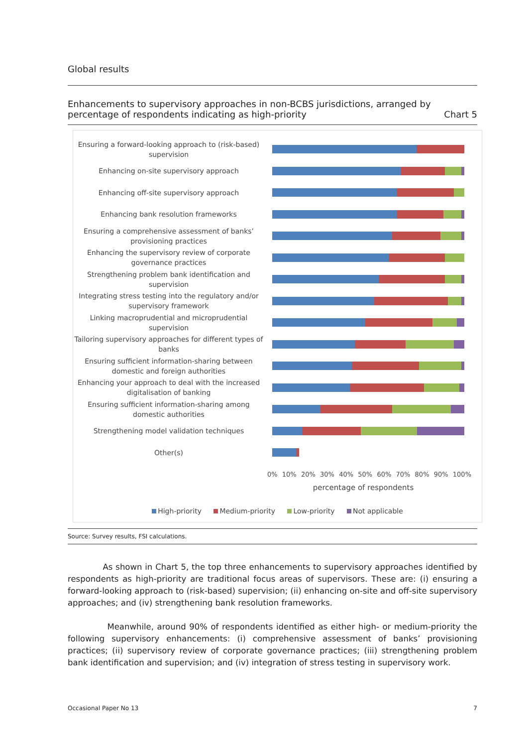Global results
Enhancements to supervisory approaches in non-BCBS jurisdictions, arranged by
percentage of respondents indicating as high-priority
Chart 5
Ensuring a forward-looking approach to (risk-based) supervision
Enhancing on-site supervisory approach
Enhancing off-site supervisory approach
Enhancing bank resolution frameworks
Ensuring a comprehensive assessment of banks’ provisioning practices
Enhancing the supervisory review of corporate governance practices
Strengthening problem bank identification and supervision
Integrating stress testing into the regulatory and/or supervisory framework
Linking macroprudential and microprudential supervision
Tailoring supervisory approaches for different types of banks
Ensuring sufficient information-sharing between domestic and foreign authorities
Enhancing your approach to deal with the increased digitalisation of banking
Ensuring sufficient information-sharing among domestic authorities
Strengthening model validation techniques
Other(s)
0% 10% 20% 30% 40% 50% 60% 70% 80% 90% 100%
percentage of respondents
High-priority Medium-priority Low-priority Not applicable
Source: Survey results, FSI calculations.
As shown in Chart 5, the top three enhancements to supervisory approaches identified by respondents as high-priority are traditional focus areas of supervisors. These are: (i) ensuring a forward-looking approach to (risk-based) supervision; (ii) enhancing on-site and off-site supervisory approaches; and (iv) strengthening bank resolution frameworks.
Meanwhile, around 90% of respondents identified as either high- or medium-priority the following supervisory enhancements: (i) comprehensive assessment of banks’ provisioning practices; (ii) supervisory review of corporate governance practices; (iii) strengthening problem bank identification and supervision; and (iv) integration of stress testing in supervisory work.
Occasional Paper No 13 7